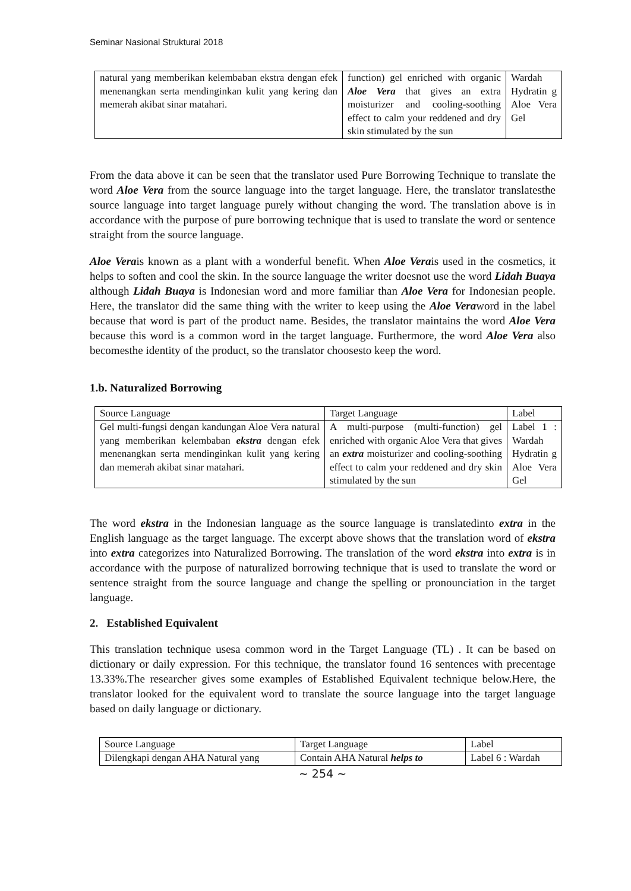Seminar Nasional Struktural 2018
| natural yang memberikan kelembaban ekstra dengan efek menenangkan serta mendinginkan kulit yang kering dan memerah akibat sinar matahari. | function) gel enriched with organic Aloe Vera that gives an extra moisturizer and cooling-soothing effect to calm your reddened and dry skin stimulated by the sun | Wardah Hydratin g Aloe Vera Gel |
From the data above it can be seen that the translator used Pure Borrowing Technique to translate the word Aloe Vera from the source language into the target language. Here, the translator translatesthe source language into target language purely without changing the word. The translation above is in accordance with the purpose of pure borrowing technique that is used to translate the word or sentence straight from the source language.
Aloe Verais known as a plant with a wonderful benefit. When Aloe Verais used in the cosmetics, it helps to soften and cool the skin. In the source language the writer doesnot use the word Lidah Buaya although Lidah Buaya is Indonesian word and more familiar than Aloe Vera for Indonesian people. Here, the translator did the same thing with the writer to keep using the Aloe Veraword in the label because that word is part of the product name. Besides, the translator maintains the word Aloe Vera because this word is a common word in the target language. Furthermore, the word Aloe Vera also becomesthe identity of the product, so the translator choosesto keep the word.
1.b. Naturalized Borrowing
| Source Language | Target Language | Label |
| Gel multi-fungsi dengan kandungan Aloe Vera natural yang memberikan kelembaban ekstra dengan efek menenangkan serta mendinginkan kulit yang kering dan memerah akibat sinar matahari. | A multi-purpose (multi-function) gel enriched with organic Aloe Vera that gives an extra moisturizer and cooling-soothing effect to calm your reddened and dry skin stimulated by the sun | Label 1 : Wardah Hydratin g Aloe Vera Gel |
The word ekstra in the Indonesian language as the source language is translatedinto extra in the English language as the target language. The excerpt above shows that the translation word of ekstra into extra categorizes into Naturalized Borrowing. The translation of the word ekstra into extra is in accordance with the purpose of naturalized borrowing technique that is used to translate the word or sentence straight from the source language and change the spelling or pronounciation in the target language.
2. Established Equivalent
This translation technique usesa common word in the Target Language (TL) . It can be based on dictionary or daily expression. For this technique, the translator found 16 sentences with precentage 13.33%.The researcher gives some examples of Established Equivalent technique below.Here, the translator looked for the equivalent word to translate the source language into the target language based on daily language or dictionary.
| Source Language | Target Language | Label |
| Dilengkapi dengan AHA Natural yang | Contain AHA Natural helps to | Label 6 : Wardah |
~ 254 ~